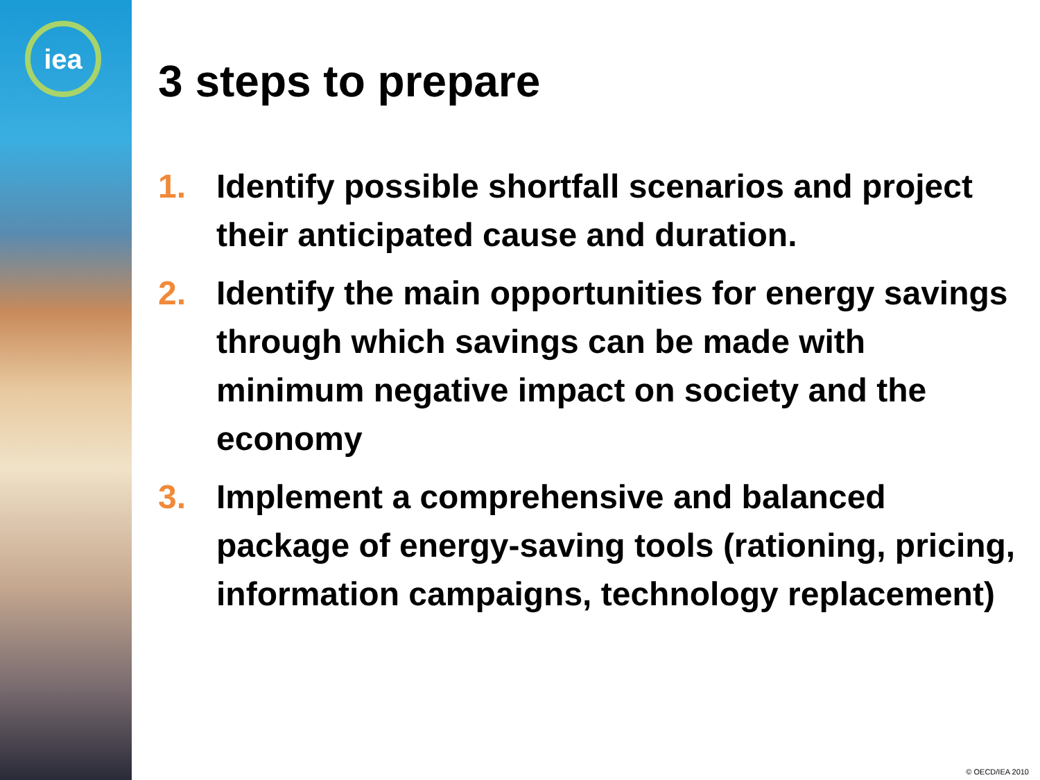iea
3 steps to prepare
1. Identify possible shortfall scenarios and project their anticipated cause and duration.
2. Identify the main opportunities for energy savings through which savings can be made with minimum negative impact on society and the economy
3. Implement a comprehensive and balanced package of energy-saving tools (rationing, pricing, information campaigns, technology replacement)
© OECD/IEA 2010